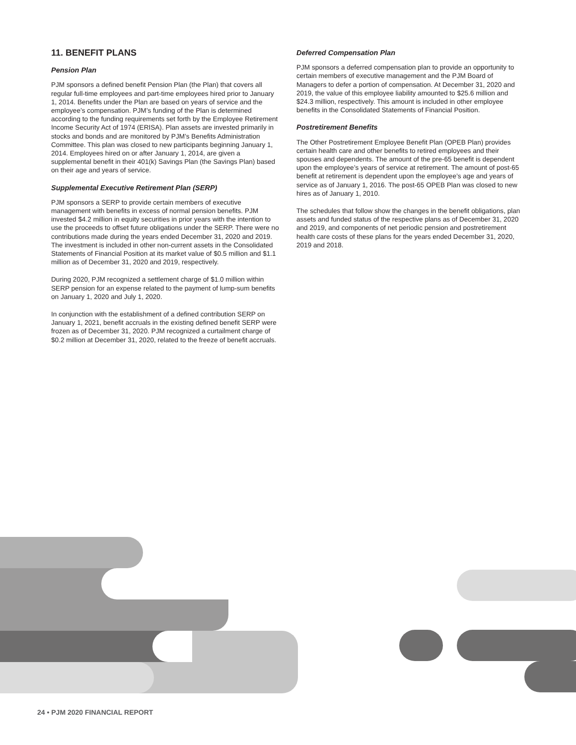11. BENEFIT PLANS
Pension Plan
PJM sponsors a defined benefit Pension Plan (the Plan) that covers all regular full-time employees and part-time employees hired prior to January 1, 2014. Benefits under the Plan are based on years of service and the employee’s compensation. PJM’s funding of the Plan is determined according to the funding requirements set forth by the Employee Retirement Income Security Act of 1974 (ERISA). Plan assets are invested primarily in stocks and bonds and are monitored by PJM’s Benefits Administration Committee. This plan was closed to new participants beginning January 1, 2014. Employees hired on or after January 1, 2014, are given a supplemental benefit in their 401(k) Savings Plan (the Savings Plan) based on their age and years of service.
Supplemental Executive Retirement Plan (SERP)
PJM sponsors a SERP to provide certain members of executive management with benefits in excess of normal pension benefits. PJM invested $4.2 million in equity securities in prior years with the intention to use the proceeds to offset future obligations under the SERP. There were no contributions made during the years ended December 31, 2020 and 2019. The investment is included in other non-current assets in the Consolidated Statements of Financial Position at its market value of $0.5 million and $1.1 million as of December 31, 2020 and 2019, respectively.
During 2020, PJM recognized a settlement charge of $1.0 million within SERP pension for an expense related to the payment of lump-sum benefits on January 1, 2020 and July 1, 2020.
In conjunction with the establishment of a defined contribution SERP on January 1, 2021, benefit accruals in the existing defined benefit SERP were frozen as of December 31, 2020. PJM recognized a curtailment charge of $0.2 million at December 31, 2020, related to the freeze of benefit accruals.
Deferred Compensation Plan
PJM sponsors a deferred compensation plan to provide an opportunity to certain members of executive management and the PJM Board of Managers to defer a portion of compensation. At December 31, 2020 and 2019, the value of this employee liability amounted to $25.6 million and $24.3 million, respectively. This amount is included in other employee benefits in the Consolidated Statements of Financial Position.
Postretirement Benefits
The Other Postretirement Employee Benefit Plan (OPEB Plan) provides certain health care and other benefits to retired employees and their spouses and dependents. The amount of the pre-65 benefit is dependent upon the employee’s years of service at retirement. The amount of post-65 benefit at retirement is dependent upon the employee’s age and years of service as of January 1, 2016. The post-65 OPEB Plan was closed to new hires as of January 1, 2010.
The schedules that follow show the changes in the benefit obligations, plan assets and funded status of the respective plans as of December 31, 2020 and 2019, and components of net periodic pension and postretirement health care costs of these plans for the years ended December 31, 2020, 2019 and 2018.
24 • PJM 2020 FINANCIAL REPORT